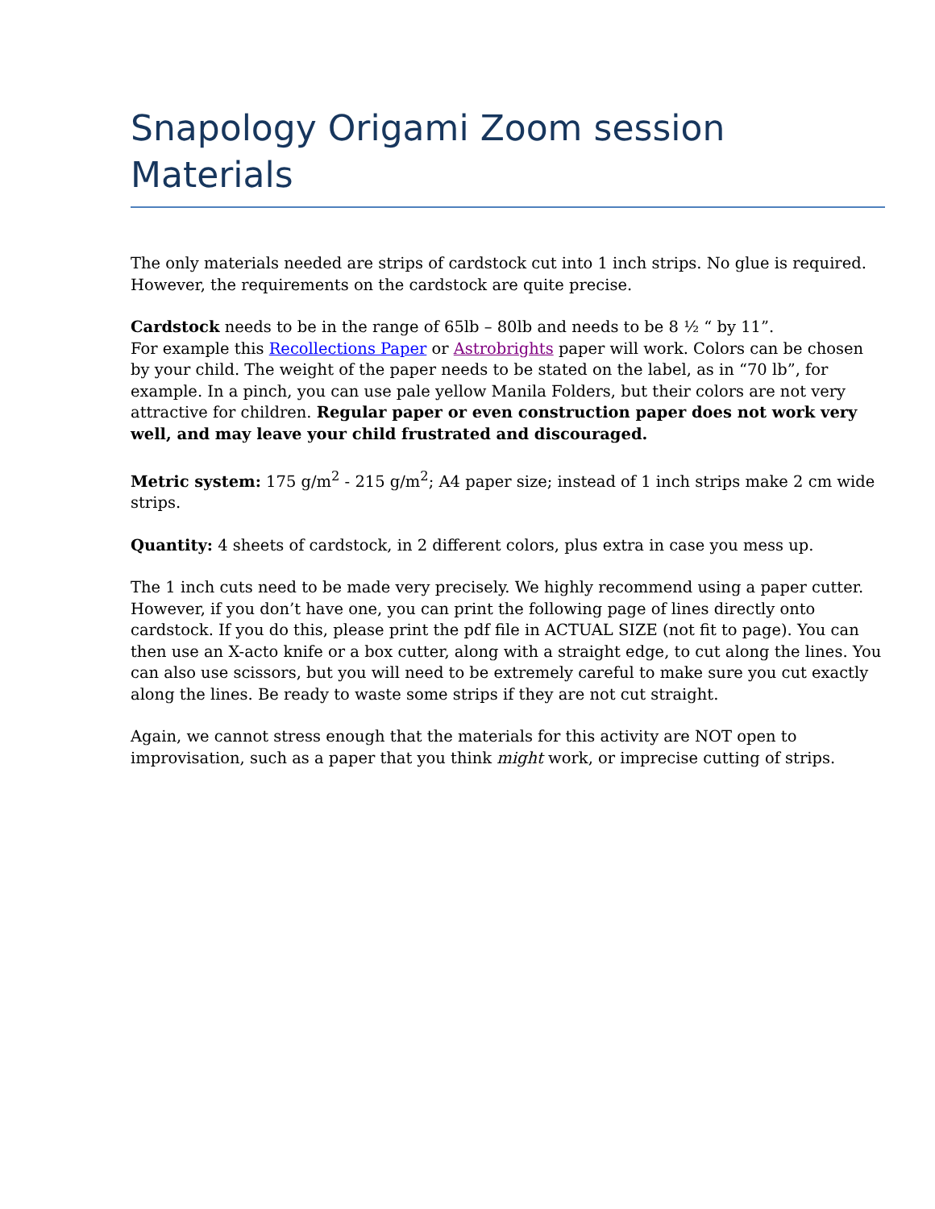Snapology Origami Zoom session Materials
The only materials needed are strips of cardstock cut into 1 inch strips. No glue is required. However, the requirements on the cardstock are quite precise.
Cardstock needs to be in the range of 65lb – 80lb and needs to be 8 ½ “ by 11”.
For example this Recollections Paper or Astrobrights paper will work. Colors can be chosen by your child. The weight of the paper needs to be stated on the label, as in “70 lb”, for example. In a pinch, you can use pale yellow Manila Folders, but their colors are not very attractive for children. Regular paper or even construction paper does not work very well, and may leave your child frustrated and discouraged.
Metric system: 175 g/m<sup>2</sup> - 215 g/m<sup>2</sup>; A4 paper size; instead of 1 inch strips make 2 cm wide strips.
Quantity: 4 sheets of cardstock, in 2 different colors, plus extra in case you mess up.
The 1 inch cuts need to be made very precisely. We highly recommend using a paper cutter. However, if you don’t have one, you can print the following page of lines directly onto cardstock. If you do this, please print the pdf file in ACTUAL SIZE (not fit to page). You can then use an X-acto knife or a box cutter, along with a straight edge, to cut along the lines. You can also use scissors, but you will need to be extremely careful to make sure you cut exactly along the lines. Be ready to waste some strips if they are not cut straight.
Again, we cannot stress enough that the materials for this activity are NOT open to improvisation, such as a paper that you think might work, or imprecise cutting of strips.